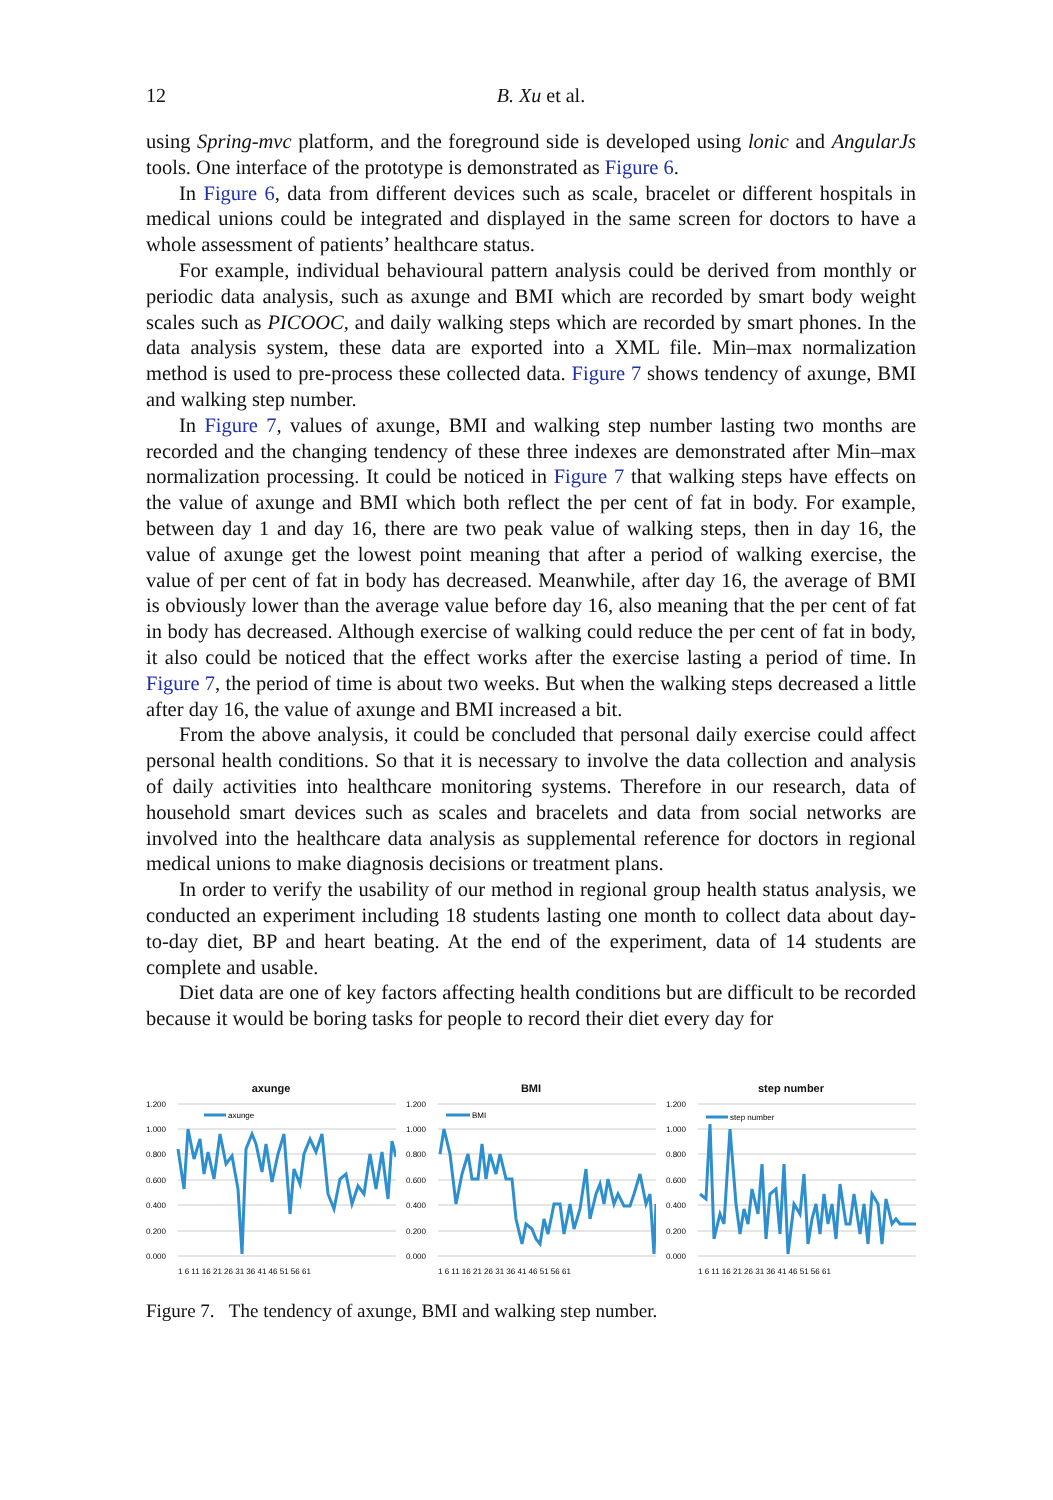12 B. Xu et al.
using Spring-mvc platform, and the foreground side is developed using lonic and AngularJs tools. One interface of the prototype is demonstrated as Figure 6.
In Figure 6, data from different devices such as scale, bracelet or different hospitals in medical unions could be integrated and displayed in the same screen for doctors to have a whole assessment of patients’ healthcare status.
For example, individual behavioural pattern analysis could be derived from monthly or periodic data analysis, such as axunge and BMI which are recorded by smart body weight scales such as PICOOC, and daily walking steps which are recorded by smart phones. In the data analysis system, these data are exported into a XML file. Min–max normalization method is used to pre-process these collected data. Figure 7 shows tendency of axunge, BMI and walking step number.
In Figure 7, values of axunge, BMI and walking step number lasting two months are recorded and the changing tendency of these three indexes are demonstrated after Min–max normalization processing. It could be noticed in Figure 7 that walking steps have effects on the value of axunge and BMI which both reflect the per cent of fat in body. For example, between day 1 and day 16, there are two peak value of walking steps, then in day 16, the value of axunge get the lowest point meaning that after a period of walking exercise, the value of per cent of fat in body has decreased. Meanwhile, after day 16, the average of BMI is obviously lower than the average value before day 16, also meaning that the per cent of fat in body has decreased. Although exercise of walking could reduce the per cent of fat in body, it also could be noticed that the effect works after the exercise lasting a period of time. In Figure 7, the period of time is about two weeks. But when the walking steps decreased a little after day 16, the value of axunge and BMI increased a bit.
From the above analysis, it could be concluded that personal daily exercise could affect personal health conditions. So that it is necessary to involve the data collection and analysis of daily activities into healthcare monitoring systems. Therefore in our research, data of household smart devices such as scales and bracelets and data from social networks are involved into the healthcare data analysis as supplemental reference for doctors in regional medical unions to make diagnosis decisions or treatment plans.
In order to verify the usability of our method in regional group health status analysis, we conducted an experiment including 18 students lasting one month to collect data about day-to-day diet, BP and heart beating. At the end of the experiment, data of 14 students are complete and usable.
Diet data are one of key factors affecting health conditions but are difficult to be recorded because it would be boring tasks for people to record their diet every day for
axunge
1.200
1.000
0.800
0.600
0.400
0.200
0.000
axunge
1 6 11 16 21 26 31 36 41 46 51 56 61
BMI
1.200
1.000
0.800
0.600
0.400
0.200
0.000
BMI
1 6 11 16 21 26 31 36 41 46 51 56 61
step number
1.200
1.000
0.800
0.600
0.400
0.200
0.000
step number
1 6 11 16 21 26 31 36 41 46 51 56 61
Figure 7. The tendency of axunge, BMI and walking step number.